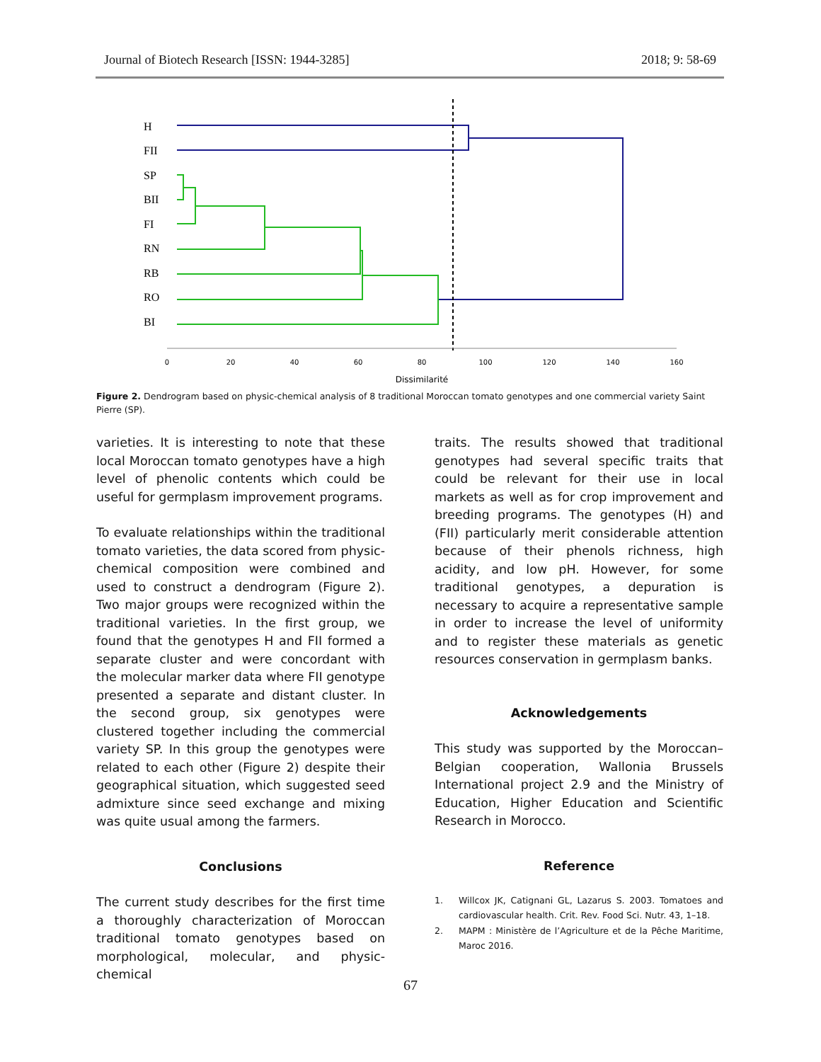Journal of Biotech Research [ISSN: 1944-3285] 2018; 9: 58-69
H
FII
SP
BII
FI
RN
RB
RO
BI
0
20
40
60
80
100
120
140
160
Dissimilarité
Figure 2. Dendrogram based on physic-chemical analysis of 8 traditional Moroccan tomato genotypes and one commercial variety Saint Pierre (SP).
varieties. It is interesting to note that these local Moroccan tomato genotypes have a high level of phenolic contents which could be useful for germplasm improvement programs.
To evaluate relationships within the traditional tomato varieties, the data scored from physic-chemical composition were combined and used to construct a dendrogram (Figure 2). Two major groups were recognized within the traditional varieties. In the first group, we found that the genotypes H and FII formed a separate cluster and were concordant with the molecular marker data where FII genotype presented a separate and distant cluster. In the second group, six genotypes were clustered together including the commercial variety SP. In this group the genotypes were related to each other (Figure 2) despite their geographical situation, which suggested seed admixture since seed exchange and mixing was quite usual among the farmers.
Conclusions
The current study describes for the first time a thoroughly characterization of Moroccan traditional tomato genotypes based on morphological, molecular, and physic-chemical
traits. The results showed that traditional genotypes had several specific traits that could be relevant for their use in local markets as well as for crop improvement and breeding programs. The genotypes (H) and (FII) particularly merit considerable attention because of their phenols richness, high acidity, and low pH. However, for some traditional genotypes, a depuration is necessary to acquire a representative sample in order to increase the level of uniformity and to register these materials as genetic resources conservation in germplasm banks.
Acknowledgements
This study was supported by the Moroccan–Belgian cooperation, Wallonia Brussels International project 2.9 and the Ministry of Education, Higher Education and Scientific Research in Morocco.
Reference
1. Willcox JK, Catignani GL, Lazarus S. 2003. Tomatoes and cardiovascular health. Crit. Rev. Food Sci. Nutr. 43, 1–18.
2. MAPM : Ministère de l’Agriculture et de la Pêche Maritime, Maroc 2016.
67